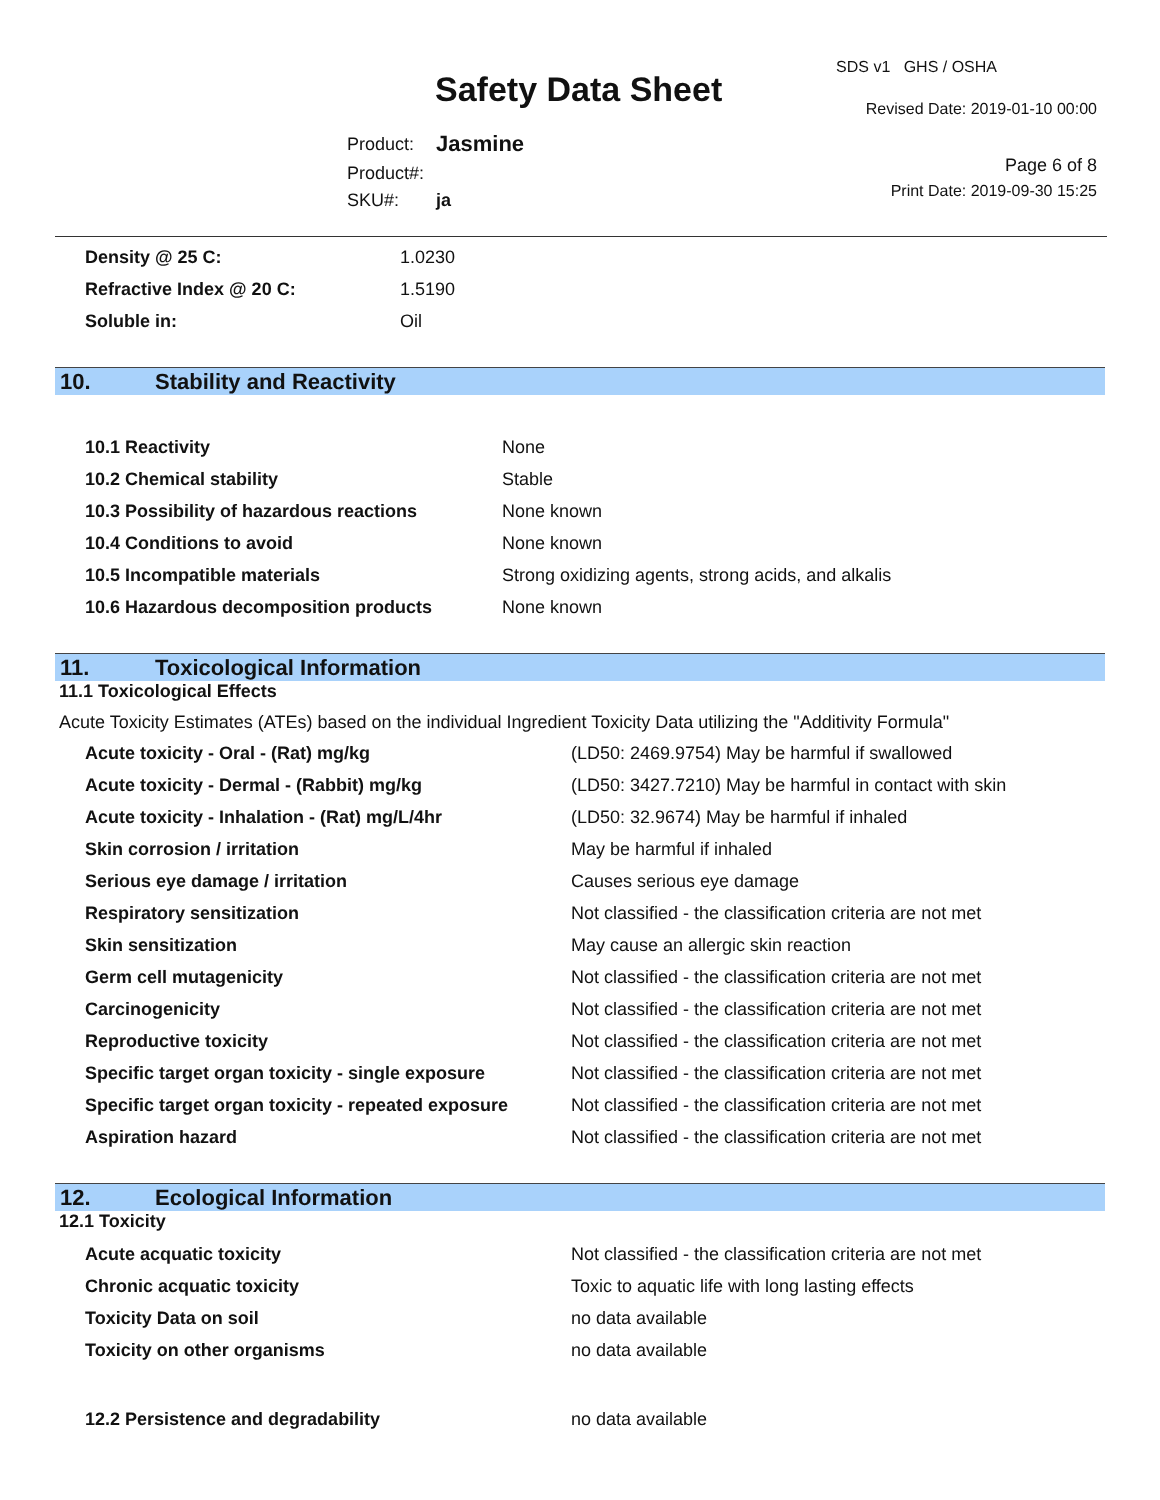Safety Data Sheet
SDS v1 GHS / OSHA
Revised Date: 2019-01-10 00:00
Page 6 of 8
Print Date: 2019-09-30 15:25
| Product: | Jasmine |
| Product#: | |
| SKU#: | ja |
| Density @ 25 C: | 1.0230 |
| Refractive Index @ 20 C: | 1.5190 |
| Soluble in: | Oil |
10. Stability and Reactivity
| 10.1 Reactivity | None |
| 10.2 Chemical stability | Stable |
| 10.3 Possibility of hazardous reactions | None known |
| 10.4 Conditions to avoid | None known |
| 10.5 Incompatible materials | Strong oxidizing agents, strong acids, and alkalis |
| 10.6 Hazardous decomposition products | None known |
11. Toxicological Information
11.1 Toxicological Effects
Acute Toxicity Estimates (ATEs) based on the individual Ingredient Toxicity Data utilizing the "Additivity Formula"
| Acute toxicity - Oral - (Rat) mg/kg | (LD50: 2469.9754) May be harmful if swallowed |
| Acute toxicity - Dermal - (Rabbit) mg/kg | (LD50: 3427.7210) May be harmful in contact with skin |
| Acute toxicity - Inhalation - (Rat) mg/L/4hr | (LD50: 32.9674) May be harmful if inhaled |
| Skin corrosion / irritation | May be harmful if inhaled |
| Serious eye damage / irritation | Causes serious eye damage |
| Respiratory sensitization | Not classified - the classification criteria are not met |
| Skin sensitization | May cause an allergic skin reaction |
| Germ cell mutagenicity | Not classified - the classification criteria are not met |
| Carcinogenicity | Not classified - the classification criteria are not met |
| Reproductive toxicity | Not classified - the classification criteria are not met |
| Specific target organ toxicity - single exposure | Not classified - the classification criteria are not met |
| Specific target organ toxicity - repeated exposure | Not classified - the classification criteria are not met |
| Aspiration hazard | Not classified - the classification criteria are not met |
12. Ecological Information
12.1 Toxicity
| Acute acquatic toxicity | Not classified - the classification criteria are not met |
| Chronic acquatic toxicity | Toxic to aquatic life with long lasting effects |
| Toxicity Data on soil | no data available |
| Toxicity on other organisms | no data available |
| 12.2 Persistence and degradability | no data available |